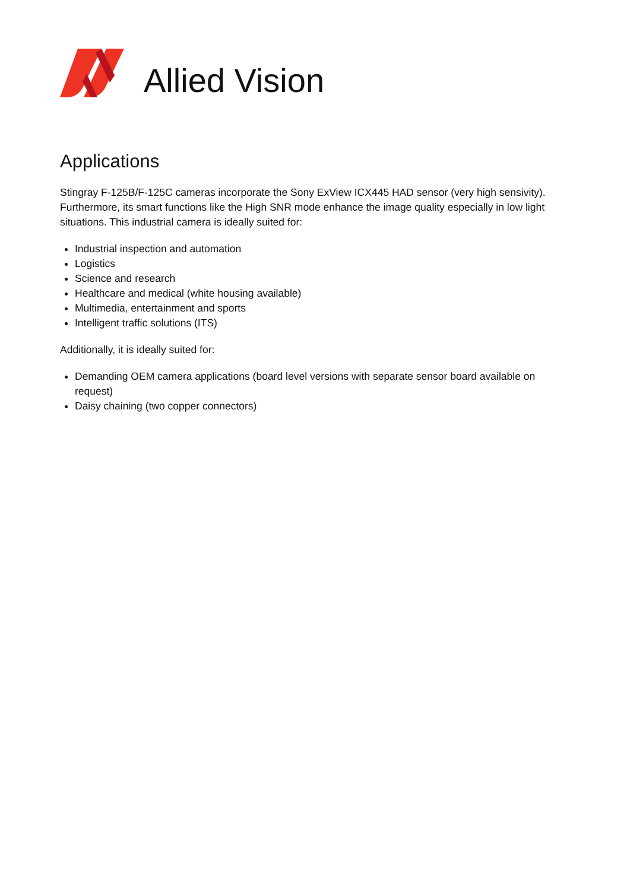Allied Vision
Applications
Stingray F-125B/F-125C cameras incorporate the Sony ExView ICX445 HAD sensor (very high sensivity). Furthermore, its smart functions like the High SNR mode enhance the image quality especially in low light situations. This industrial camera is ideally suited for:
Industrial inspection and automation
Logistics
Science and research
Healthcare and medical (white housing available)
Multimedia, entertainment and sports
Intelligent traffic solutions (ITS)
Additionally, it is ideally suited for:
Demanding OEM camera applications (board level versions with separate sensor board available on request)
Daisy chaining (two copper connectors)